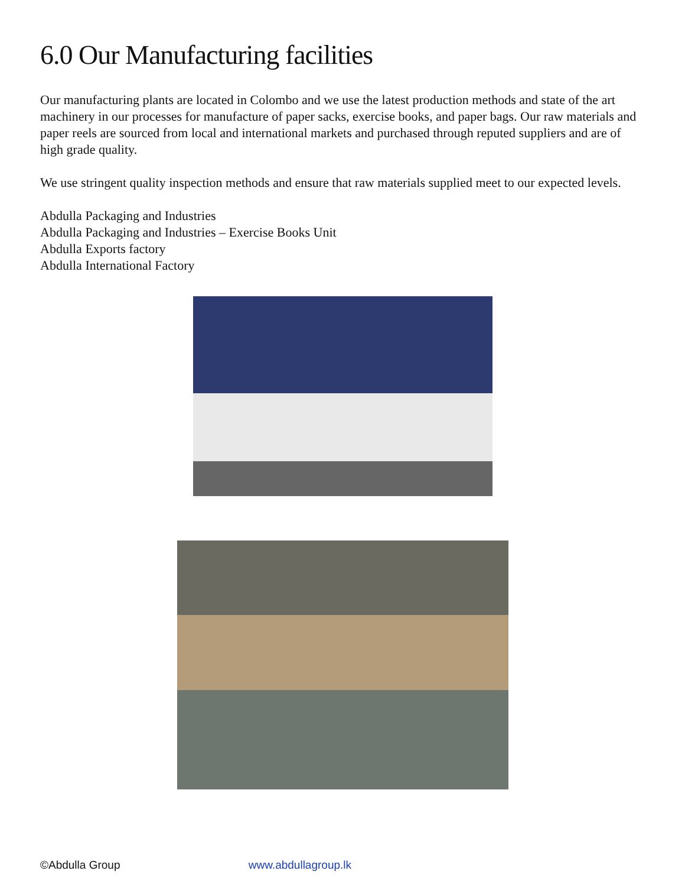6.0 Our Manufacturing facilities
Our manufacturing plants are located in Colombo and we use the latest production methods and state of the art machinery in our processes for manufacture of paper sacks, exercise books, and paper bags. Our raw materials and paper reels are sourced from local and international markets and purchased through reputed suppliers and are of high grade quality.
We use stringent quality inspection methods and ensure that raw materials supplied meet to our expected levels.
Abdulla Packaging and Industries
Abdulla Packaging and Industries – Exercise Books Unit
Abdulla Exports factory
Abdulla International Factory
©Abdulla Group www.abdullagroup.lk